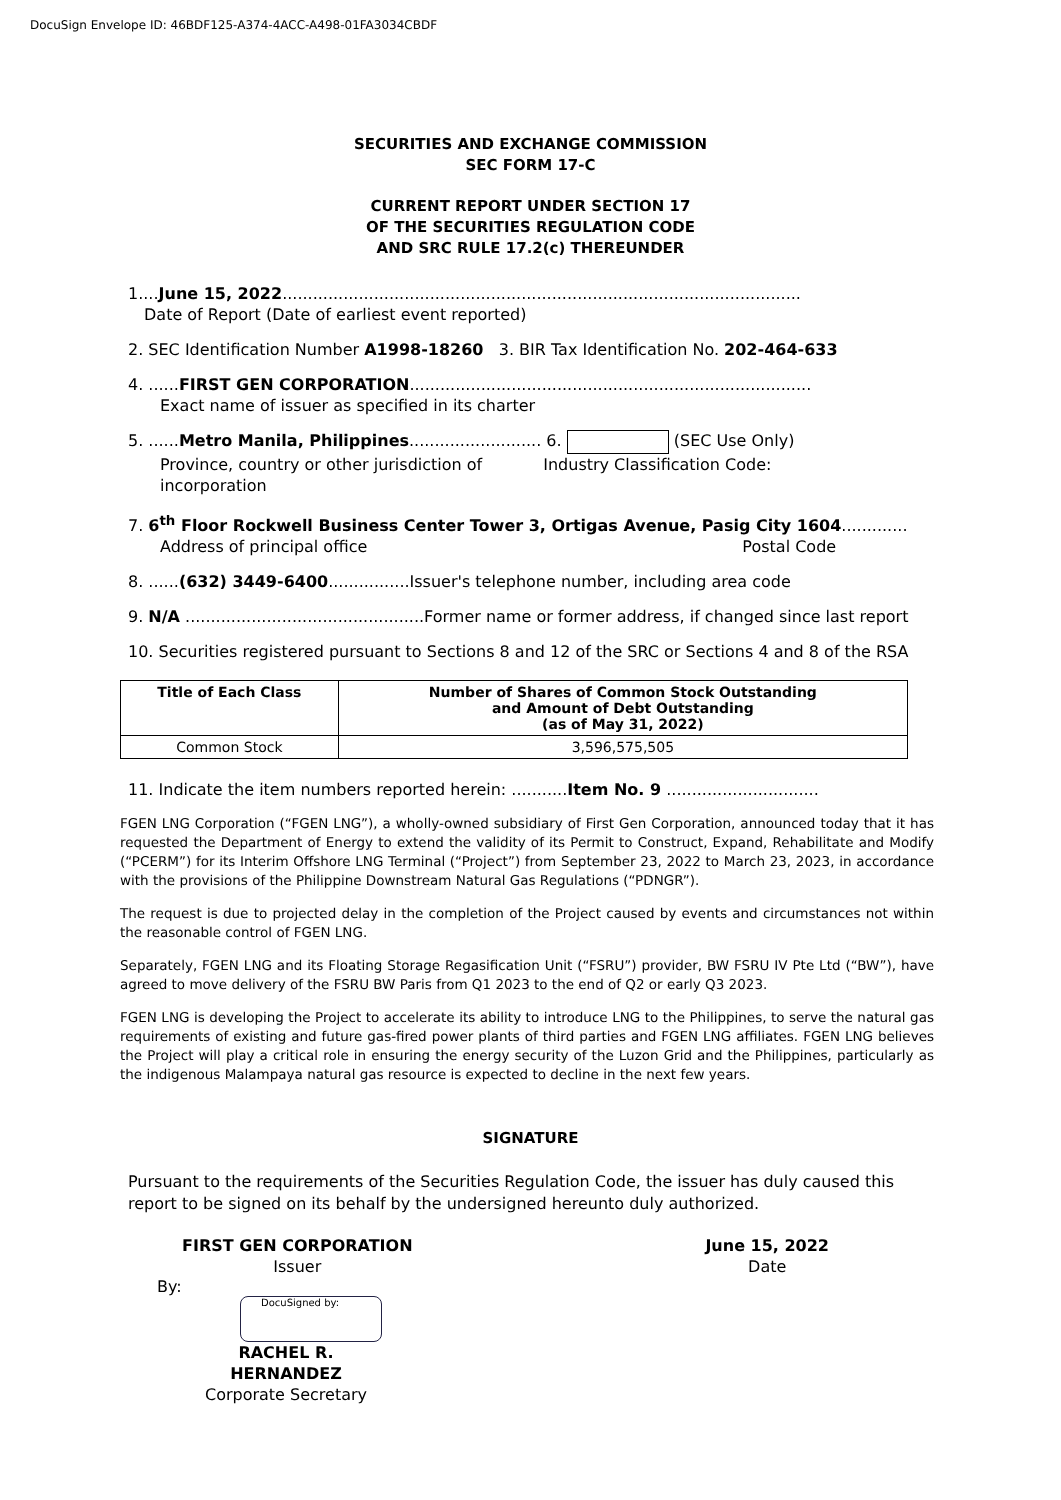DocuSign Envelope ID: 46BDF125-A374-4ACC-A498-01FA3034CBDF
SECURITIES AND EXCHANGE COMMISSION
SEC FORM 17-C
CURRENT REPORT UNDER SECTION 17
OF THE SECURITIES REGULATION CODE
AND SRC RULE 17.2(c) THEREUNDER
1....June 15, 2022......................................................................................................
Date of Report (Date of earliest event reported)
2. SEC Identification Number A1998-18260 3. BIR Tax Identification No. 202-464-633
4. ......FIRST GEN CORPORATION...............................................................................
Exact name of issuer as specified in its charter
5. ......Metro Manila, Philippines.......................... 6. (SEC Use Only)
Province, country or other jurisdiction of Industry Classification Code:
incorporation
7. 6<sup>th</sup> Floor Rockwell Business Center Tower 3, Ortigas Avenue, Pasig City 1604.............
Address of principal office Postal Code
8. ......(632) 3449-6400................Issuer's telephone number, including area code
9. N/A ...............................................Former name or former address, if changed since last report
10. Securities registered pursuant to Sections 8 and 12 of the SRC or Sections 4 and 8 of the RSA
| Title of Each Class | Number of Shares of Common Stock Outstanding and Amount of Debt Outstanding (as of May 31, 2022) |
| --- | --- |
| Common Stock | 3,596,575,505 |
11. Indicate the item numbers reported herein: ...........Item No. 9 ..............................
FGEN LNG Corporation (“FGEN LNG”), a wholly-owned subsidiary of First Gen Corporation, announced today that it has requested the Department of Energy to extend the validity of its Permit to Construct, Expand, Rehabilitate and Modify (“PCERM”) for its Interim Offshore LNG Terminal (“Project”) from September 23, 2022 to March 23, 2023, in accordance with the provisions of the Philippine Downstream Natural Gas Regulations (“PDNGR”).
The request is due to projected delay in the completion of the Project caused by events and circumstances not within the reasonable control of FGEN LNG.
Separately, FGEN LNG and its Floating Storage Regasification Unit (“FSRU”) provider, BW FSRU IV Pte Ltd (“BW”), have agreed to move delivery of the FSRU BW Paris from Q1 2023 to the end of Q2 or early Q3 2023.
FGEN LNG is developing the Project to accelerate its ability to introduce LNG to the Philippines, to serve the natural gas requirements of existing and future gas-fired power plants of third parties and FGEN LNG affiliates. FGEN LNG believes the Project will play a critical role in ensuring the energy security of the Luzon Grid and the Philippines, particularly as the indigenous Malampaya natural gas resource is expected to decline in the next few years.
SIGNATURE
Pursuant to the requirements of the Securities Regulation Code, the issuer has duly caused this report to be signed on its behalf by the undersigned hereunto duly authorized.
FIRST GEN CORPORATION
Issuer
June 15, 2022
Date
By:
DocuSigned by:
RACHEL R. HERNANDEZ
Corporate Secretary